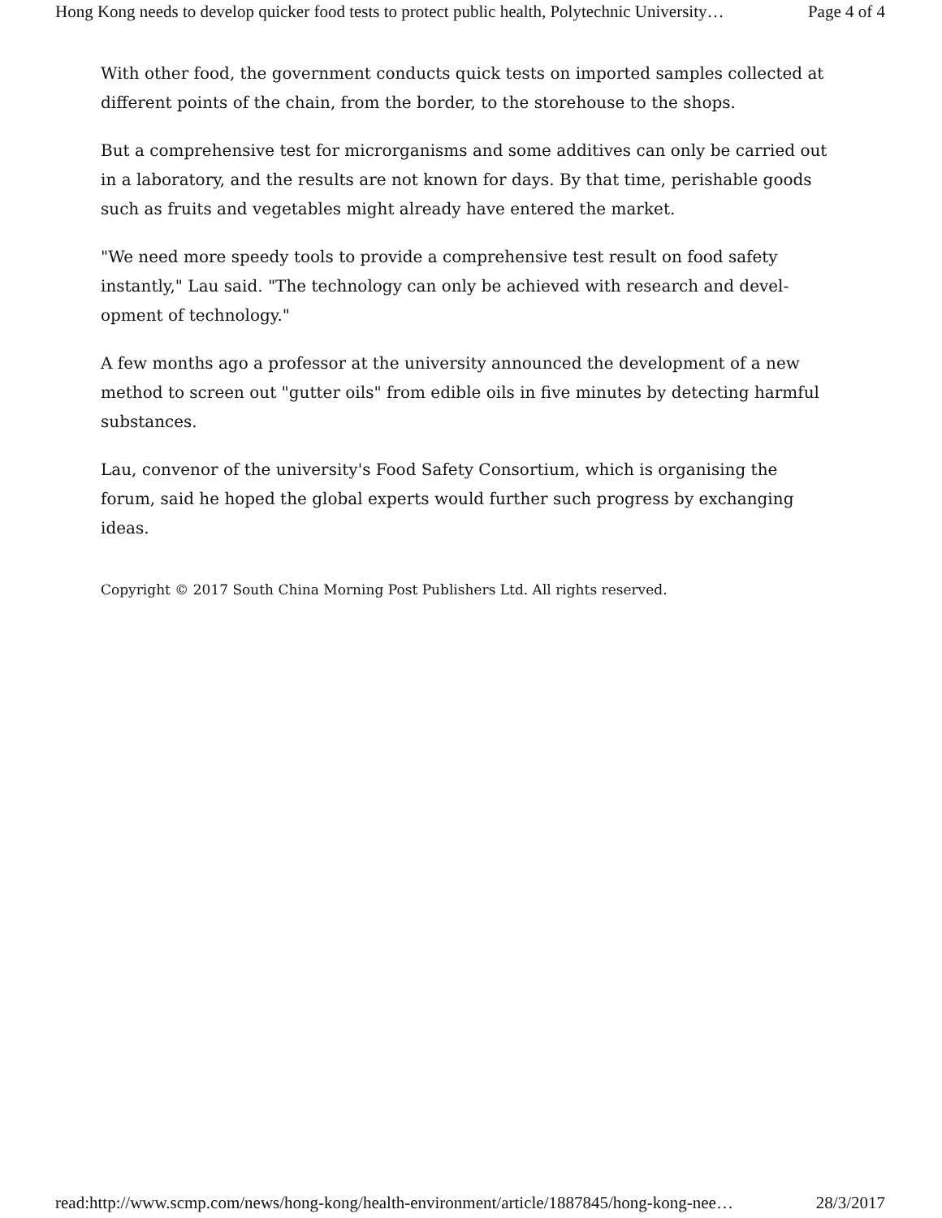Hong Kong needs to develop quicker food tests to protect public health, Polytechnic University… Page 4 of 4
With other food, the government conducts quick tests on imported samples collected at different points of the chain, from the border, to the storehouse to the shops.
But a comprehensive test for microrganisms and some additives can only be carried out in a laboratory, and the results are not known for days. By that time, perishable goods such as fruits and vegetables might already have entered the market.
"We need more speedy tools to provide a comprehensive test result on food safety instantly," Lau said. "The technology can only be achieved with research and devel-opment of technology."
A few months ago a professor at the university announced the development of a new method to screen out "gutter oils" from edible oils in five minutes by detecting harmful substances.
Lau, convenor of the university's Food Safety Consortium, which is organising the forum, said he hoped the global experts would further such progress by exchanging ideas.
Copyright © 2017 South China Morning Post Publishers Ltd. All rights reserved.
read:http://www.scmp.com/news/hong-kong/health-environment/article/1887845/hong-kong-nee… 28/3/2017